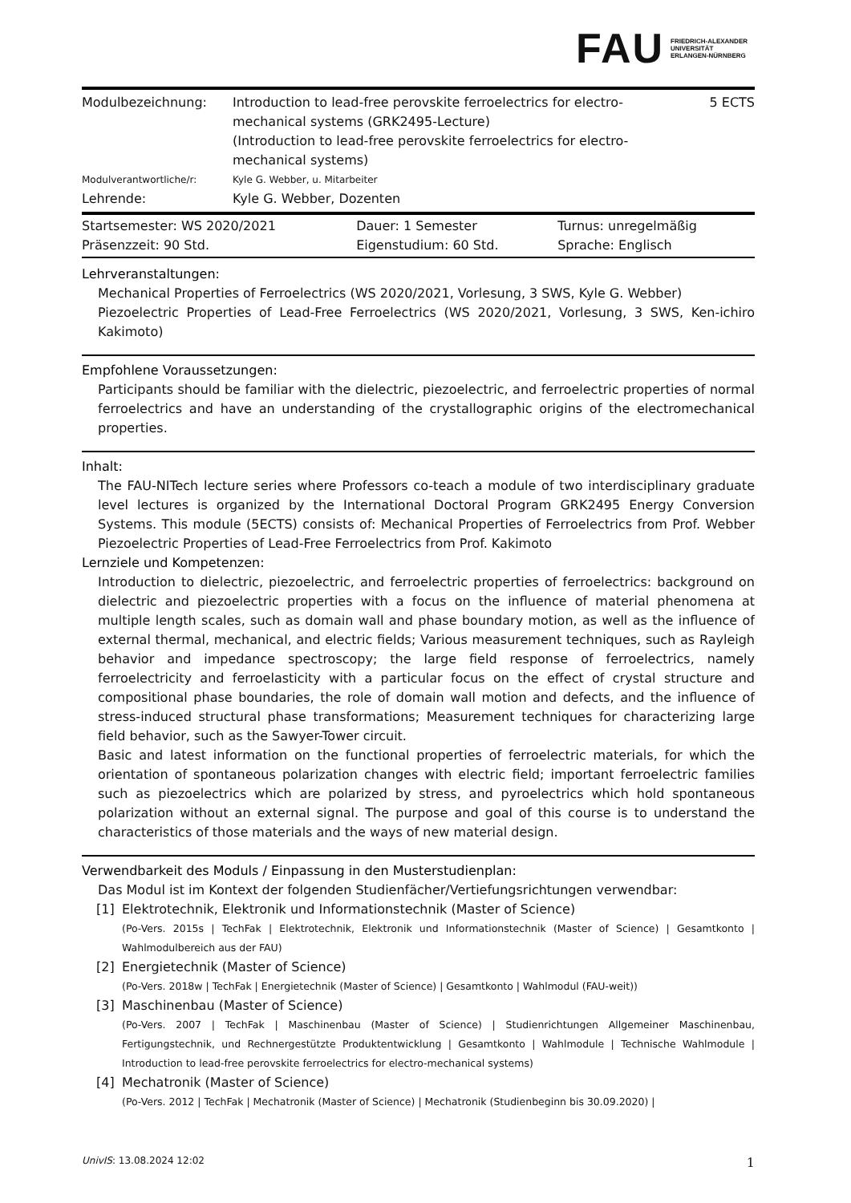FAU FRIEDRICH-ALEXANDER
UNIVERSITÄT
ERLANGEN-NÜRNBERG
| Modulbezeichnung: | Introduction to lead-free perovskite ferroelectrics for electro-mechanical systems (GRK2495-Lecture) (Introduction to lead-free perovskite ferroelectrics for electro-mechanical systems) | 5 ECTS |
| Modulverantwortliche/r: | Kyle G. Webber, u. Mitarbeiter | |
| Lehrende: | Kyle G. Webber, Dozenten | |
| Startsemester: WS 2020/2021 | Dauer: 1 Semester | Turnus: unregelmäßig |
| Präsenzzeit: 90 Std. | Eigenstudium: 60 Std. | Sprache: Englisch |
Lehrveranstaltungen:
Mechanical Properties of Ferroelectrics (WS 2020/2021, Vorlesung, 3 SWS, Kyle G. Webber)
Piezoelectric Properties of Lead-Free Ferroelectrics (WS 2020/2021, Vorlesung, 3 SWS, Ken-ichiro Kakimoto)
Empfohlene Voraussetzungen:
Participants should be familiar with the dielectric, piezoelectric, and ferroelectric properties of normal ferroelectrics and have an understanding of the crystallographic origins of the electromechanical properties.
Inhalt:
The FAU-NITech lecture series where Professors co-teach a module of two interdisciplinary graduate level lectures is organized by the International Doctoral Program GRK2495 Energy Conversion Systems. This module (5ECTS) consists of: Mechanical Properties of Ferroelectrics from Prof. Webber Piezoelectric Properties of Lead-Free Ferroelectrics from Prof. Kakimoto
Lernziele und Kompetenzen:
Introduction to dielectric, piezoelectric, and ferroelectric properties of ferroelectrics: background on dielectric and piezoelectric properties with a focus on the influence of material phenomena at multiple length scales, such as domain wall and phase boundary motion, as well as the influence of external thermal, mechanical, and electric fields; Various measurement techniques, such as Rayleigh behavior and impedance spectroscopy; the large field response of ferroelectrics, namely ferroelectricity and ferroelasticity with a particular focus on the effect of crystal structure and compositional phase boundaries, the role of domain wall motion and defects, and the influence of stress-induced structural phase transformations; Measurement techniques for characterizing large field behavior, such as the Sawyer-Tower circuit.
Basic and latest information on the functional properties of ferroelectric materials, for which the orientation of spontaneous polarization changes with electric field; important ferroelectric families such as piezoelectrics which are polarized by stress, and pyroelectrics which hold spontaneous polarization without an external signal. The purpose and goal of this course is to understand the characteristics of those materials and the ways of new material design.
Verwendbarkeit des Moduls / Einpassung in den Musterstudienplan:
Das Modul ist im Kontext der folgenden Studienfächer/Vertiefungsrichtungen verwendbar:
[1] Elektrotechnik, Elektronik und Informationstechnik (Master of Science)
(Po-Vers. 2015s | TechFak | Elektrotechnik, Elektronik und Informationstechnik (Master of Science) | Gesamtkonto | Wahlmodulbereich aus der FAU)
[2] Energietechnik (Master of Science)
(Po-Vers. 2018w | TechFak | Energietechnik (Master of Science) | Gesamtkonto | Wahlmodul (FAU-weit))
[3] Maschinenbau (Master of Science)
(Po-Vers. 2007 | TechFak | Maschinenbau (Master of Science) | Studienrichtungen Allgemeiner Maschinenbau, Fertigungstechnik, und Rechnergestützte Produktentwicklung | Gesamtkonto | Wahlmodule | Technische Wahlmodule | Introduction to lead-free perovskite ferroelectrics for electro-mechanical systems)
[4] Mechatronik (Master of Science)
(Po-Vers. 2012 | TechFak | Mechatronik (Master of Science) | Mechatronik (Studienbeginn bis 30.09.2020) |
UnivIS: 13.08.2024 12:02 1